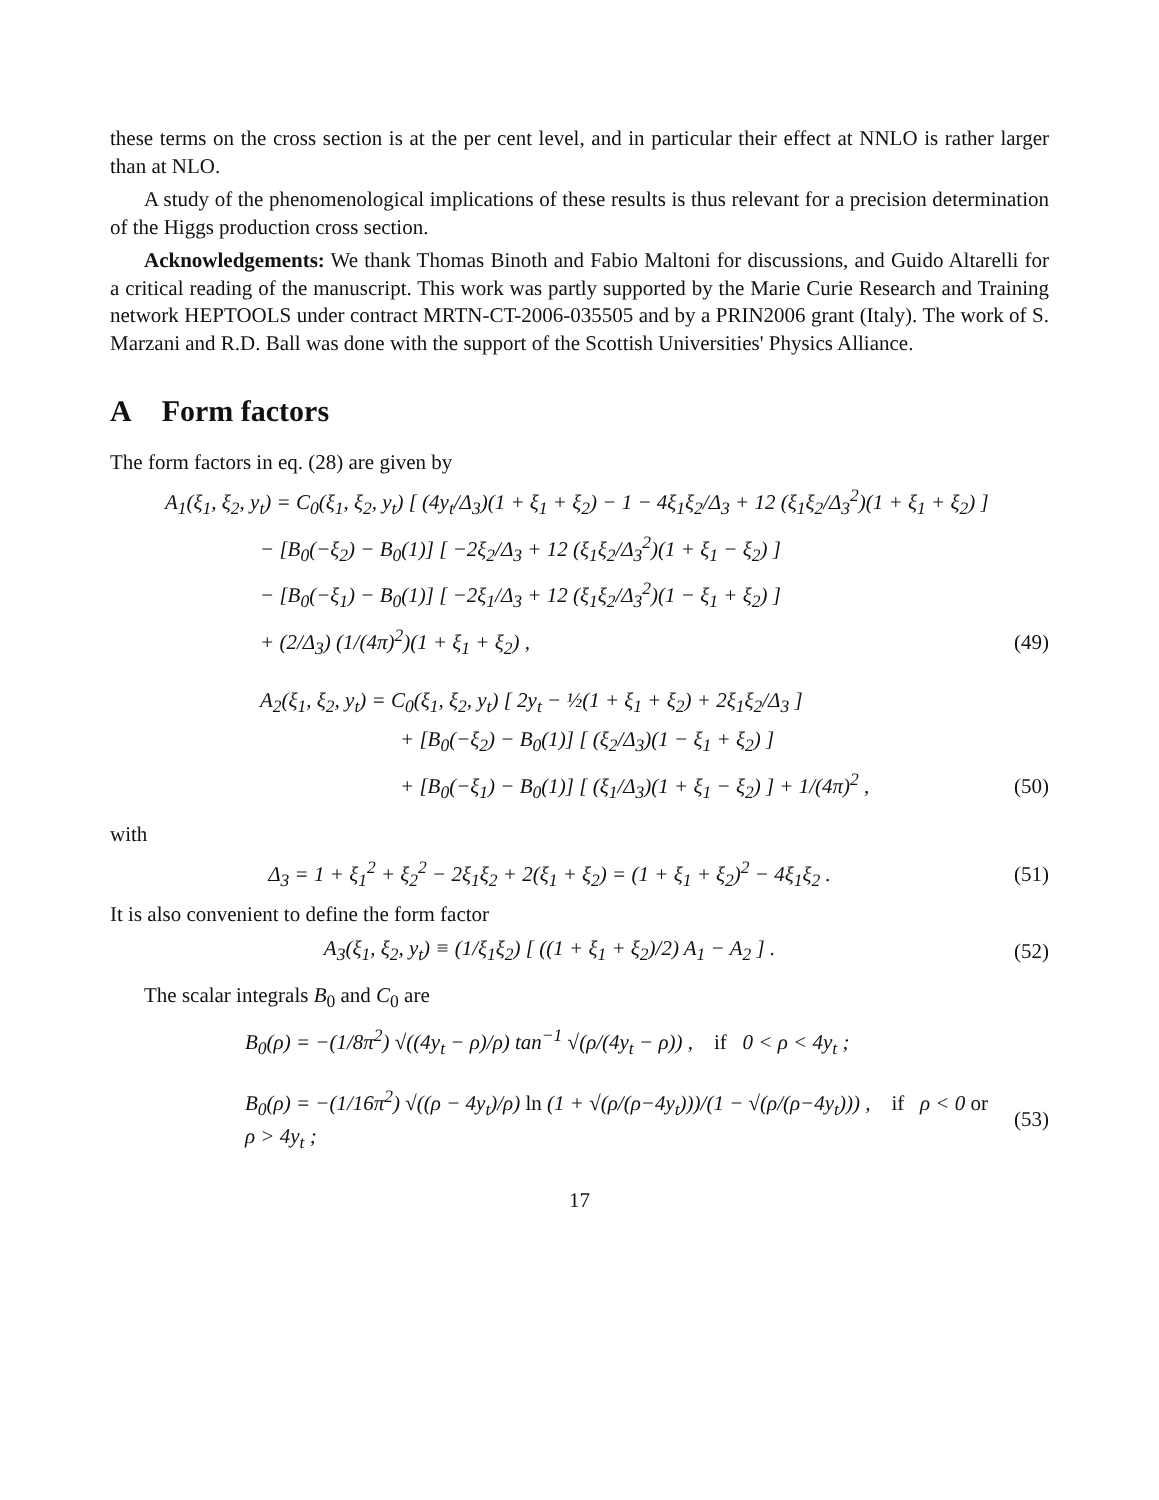these terms on the cross section is at the per cent level, and in particular their effect at NNLO is rather larger than at NLO.
A study of the phenomenological implications of these results is thus relevant for a precision determination of the Higgs production cross section.
Acknowledgements: We thank Thomas Binoth and Fabio Maltoni for discussions, and Guido Altarelli for a critical reading of the manuscript. This work was partly supported by the Marie Curie Research and Training network HEPTOOLS under contract MRTN-CT-2006-035505 and by a PRIN2006 grant (Italy). The work of S. Marzani and R.D. Ball was done with the support of the Scottish Universities' Physics Alliance.
A Form factors
The form factors in eq. (28) are given by
A<sub>1</sub>(ξ<sub>1</sub>, ξ<sub>2</sub>, y<sub>t</sub>) = C<sub>0</sub>(ξ<sub>1</sub>, ξ<sub>2</sub>, y<sub>t</sub>) [ (4y<sub>t</sub>/Δ<sub>3</sub>)(1 + ξ<sub>1</sub> + ξ<sub>2</sub>) − 1 − 4ξ<sub>1</sub>ξ<sub>2</sub>/Δ<sub>3</sub> + 12 (ξ<sub>1</sub>ξ<sub>2</sub>/Δ<sub>3</sub><sup>2</sup>)(1 + ξ<sub>1</sub> + ξ<sub>2</sub>) ]
− [B<sub>0</sub>(−ξ<sub>2</sub>) − B<sub>0</sub>(1)] [ −2ξ<sub>2</sub>/Δ<sub>3</sub> + 12 (ξ<sub>1</sub>ξ<sub>2</sub>/Δ<sub>3</sub><sup>2</sup>)(1 + ξ<sub>1</sub> − ξ<sub>2</sub>) ]
− [B<sub>0</sub>(−ξ<sub>1</sub>) − B<sub>0</sub>(1)] [ −2ξ<sub>1</sub>/Δ<sub>3</sub> + 12 (ξ<sub>1</sub>ξ<sub>2</sub>/Δ<sub>3</sub><sup>2</sup>)(1 − ξ<sub>1</sub> + ξ<sub>2</sub>) ]
+ (2/Δ<sub>3</sub>) (1/(4π)<sup>2</sup>)(1 + ξ<sub>1</sub> + ξ<sub>2</sub>) ,
(49)
A<sub>2</sub>(ξ<sub>1</sub>, ξ<sub>2</sub>, y<sub>t</sub>) = C<sub>0</sub>(ξ<sub>1</sub>, ξ<sub>2</sub>, y<sub>t</sub>) [ 2y<sub>t</sub> − ½(1 + ξ<sub>1</sub> + ξ<sub>2</sub>) + 2ξ<sub>1</sub>ξ<sub>2</sub>/Δ<sub>3</sub> ]
+ [B<sub>0</sub>(−ξ<sub>2</sub>) − B<sub>0</sub>(1)] [ (ξ<sub>2</sub>/Δ<sub>3</sub>)(1 − ξ<sub>1</sub> + ξ<sub>2</sub>) ]
+ [B<sub>0</sub>(−ξ<sub>1</sub>) − B<sub>0</sub>(1)] [ (ξ<sub>1</sub>/Δ<sub>3</sub>)(1 + ξ<sub>1</sub> − ξ<sub>2</sub>) ] + 1/(4π)<sup>2</sup> ,
(50)
with
Δ<sub>3</sub> = 1 + ξ<sub>1</sub><sup>2</sup> + ξ<sub>2</sub><sup>2</sup> − 2ξ<sub>1</sub>ξ<sub>2</sub> + 2(ξ<sub>1</sub> + ξ<sub>2</sub>) = (1 + ξ<sub>1</sub> + ξ<sub>2</sub>)<sup>2</sup> − 4ξ<sub>1</sub>ξ<sub>2</sub> .
(51)
It is also convenient to define the form factor
A<sub>3</sub>(ξ<sub>1</sub>, ξ<sub>2</sub>, y<sub>t</sub>) ≡ (1/ξ<sub>1</sub>ξ<sub>2</sub>) [ ((1 + ξ<sub>1</sub> + ξ<sub>2</sub>)/2) A<sub>1</sub> − A<sub>2</sub> ] .
(52)
The scalar integrals B<sub>0</sub> and C<sub>0</sub> are
B<sub>0</sub>(ρ) = −(1/8π<sup>2</sup>) √((4y<sub>t</sub> − ρ)/ρ) tan<sup>−1</sup> √(ρ/(4y<sub>t</sub> − ρ)) , if 0 < ρ < 4y<sub>t</sub> ;
B<sub>0</sub>(ρ) = −(1/16π<sup>2</sup>) √((ρ − 4y<sub>t</sub>)/ρ) ln (1 + √(ρ/(ρ−4y<sub>t</sub>)))/(1 − √(ρ/(ρ−4y<sub>t</sub>))) , if ρ < 0 or ρ > 4y<sub>t</sub> ;
(53)
17